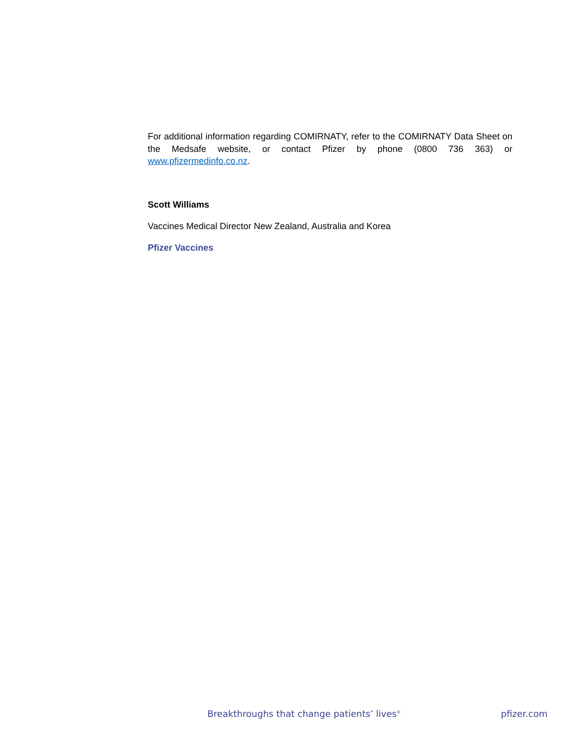For additional information regarding COMIRNATY, refer to the COMIRNATY Data Sheet on the Medsafe website, or contact Pfizer by phone (0800 736 363) or www.pfizermedinfo.co.nz.
Scott Williams
Vaccines Medical Director New Zealand, Australia and Korea
Pfizer Vaccines
Breakthroughs that change patients’ lives<sup>®</sup> pfizer.com